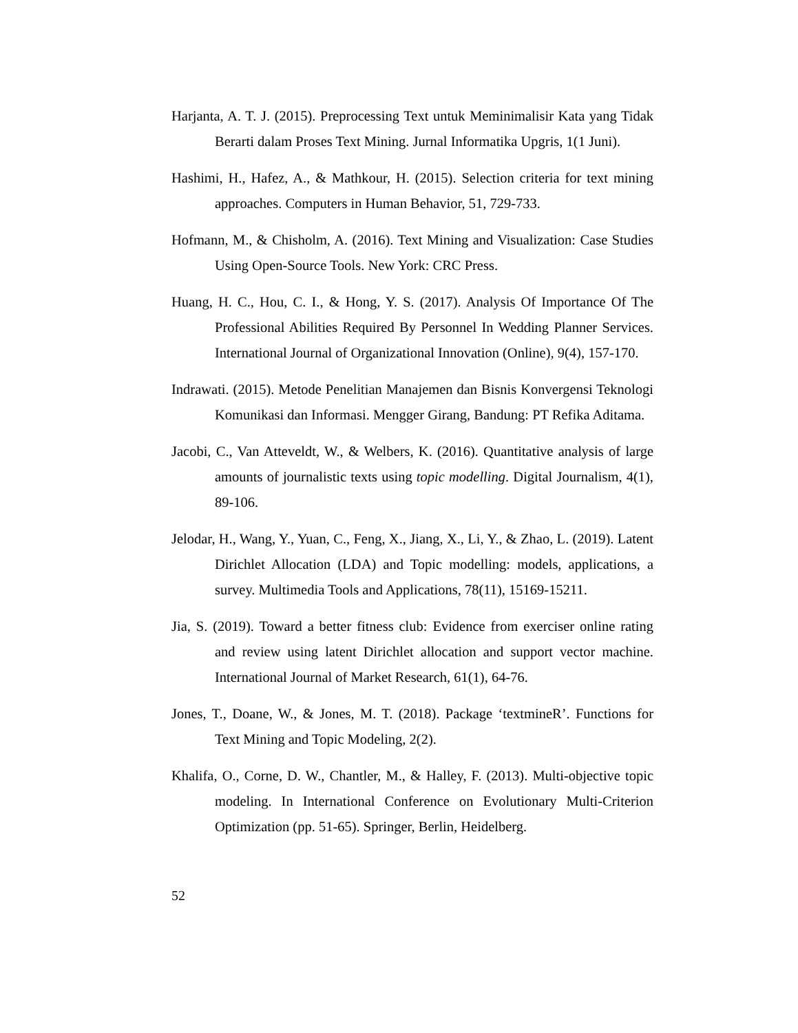Harjanta, A. T. J. (2015). Preprocessing Text untuk Meminimalisir Kata yang Tidak Berarti dalam Proses Text Mining. Jurnal Informatika Upgris, 1(1 Juni).
Hashimi, H., Hafez, A., & Mathkour, H. (2015). Selection criteria for text mining approaches. Computers in Human Behavior, 51, 729-733.
Hofmann, M., & Chisholm, A. (2016). Text Mining and Visualization: Case Studies Using Open-Source Tools. New York: CRC Press.
Huang, H. C., Hou, C. I., & Hong, Y. S. (2017). Analysis Of Importance Of The Professional Abilities Required By Personnel In Wedding Planner Services. International Journal of Organizational Innovation (Online), 9(4), 157-170.
Indrawati. (2015). Metode Penelitian Manajemen dan Bisnis Konvergensi Teknologi Komunikasi dan Informasi. Mengger Girang, Bandung: PT Refika Aditama.
Jacobi, C., Van Atteveldt, W., & Welbers, K. (2016). Quantitative analysis of large amounts of journalistic texts using topic modelling. Digital Journalism, 4(1), 89-106.
Jelodar, H., Wang, Y., Yuan, C., Feng, X., Jiang, X., Li, Y., & Zhao, L. (2019). Latent Dirichlet Allocation (LDA) and Topic modelling: models, applications, a survey. Multimedia Tools and Applications, 78(11), 15169-15211.
Jia, S. (2019). Toward a better fitness club: Evidence from exerciser online rating and review using latent Dirichlet allocation and support vector machine. International Journal of Market Research, 61(1), 64-76.
Jones, T., Doane, W., & Jones, M. T. (2018). Package ‘textmineR’. Functions for Text Mining and Topic Modeling, 2(2).
Khalifa, O., Corne, D. W., Chantler, M., & Halley, F. (2013). Multi-objective topic modeling. In International Conference on Evolutionary Multi-Criterion Optimization (pp. 51-65). Springer, Berlin, Heidelberg.
52